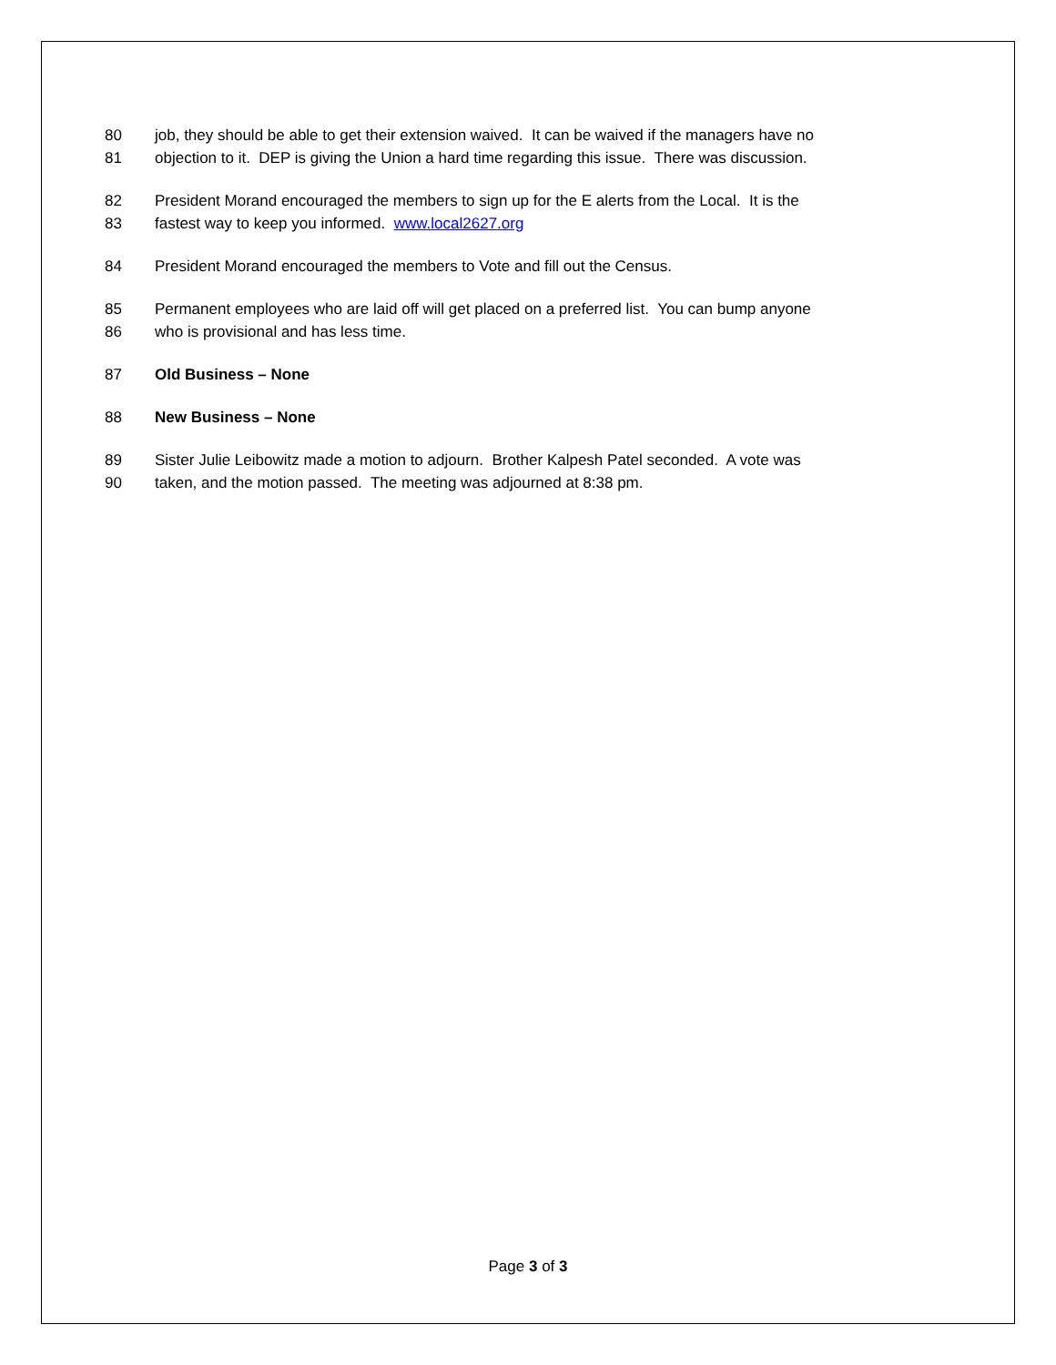80 job, they should be able to get their extension waived. It can be waived if the managers have no
81 objection to it. DEP is giving the Union a hard time regarding this issue. There was discussion.
82 President Morand encouraged the members to sign up for the E alerts from the Local. It is the
83 fastest way to keep you informed. www.local2627.org
84 President Morand encouraged the members to Vote and fill out the Census.
85 Permanent employees who are laid off will get placed on a preferred list. You can bump anyone
86 who is provisional and has less time.
87 Old Business – None
88 New Business – None
89 Sister Julie Leibowitz made a motion to adjourn. Brother Kalpesh Patel seconded. A vote was
90 taken, and the motion passed. The meeting was adjourned at 8:38 pm.
Page 3 of 3